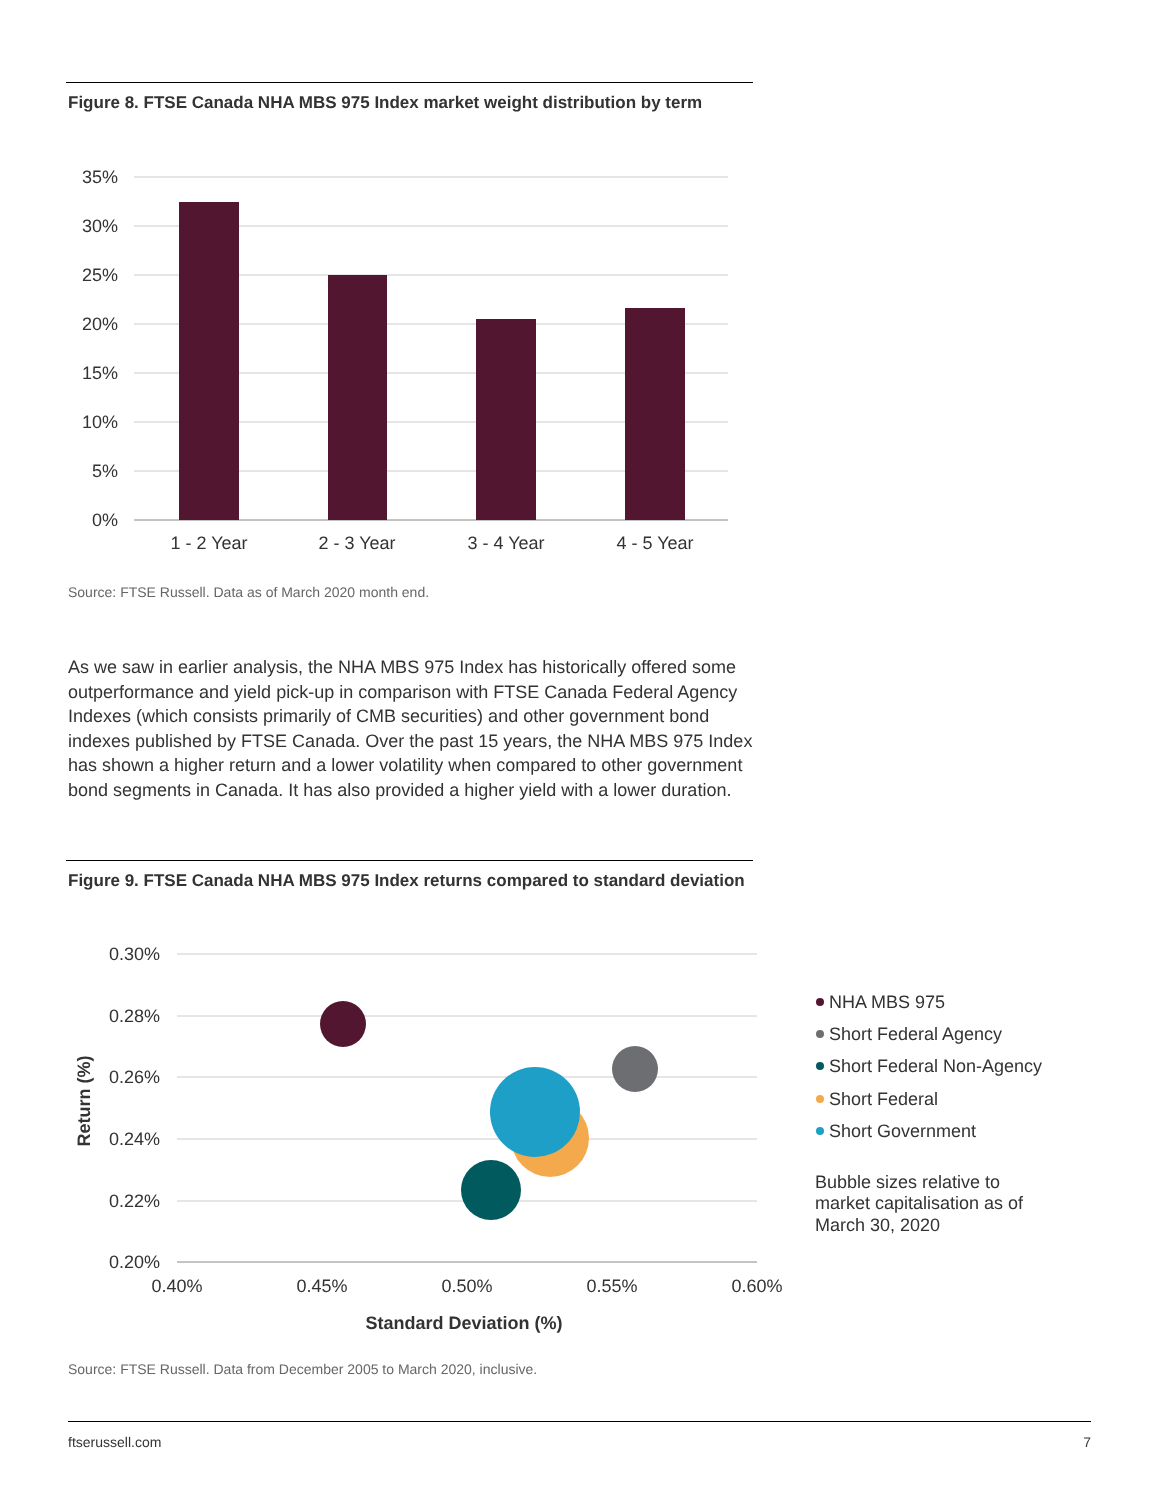Figure 8. FTSE Canada NHA MBS 975 Index market weight distribution by term
35%
30%
25%
20%
15%
10%
5%
0%
1 - 2 Year
2 - 3 Year
3 - 4 Year
4 - 5 Year
Source: FTSE Russell. Data as of March 2020 month end.
As we saw in earlier analysis, the NHA MBS 975 Index has historically offered some outperformance and yield pick-up in comparison with FTSE Canada Federal Agency Indexes (which consists primarily of CMB securities) and other government bond indexes published by FTSE Canada. Over the past 15 years, the NHA MBS 975 Index has shown a higher return and a lower volatility when compared to other government bond segments in Canada. It has also provided a higher yield with a lower duration.
Figure 9. FTSE Canada NHA MBS 975 Index returns compared to standard deviation
0.30%
0.28%
0.26%
0.24%
0.22%
0.20%
0.40%
0.45%
0.50%
0.55%
0.60%
Standard Deviation (%)
Return (%)
NHA MBS 975
Short Federal Agency
Short Federal Non-Agency
Short Federal
Short Government
Bubble sizes relative to
market capitalisation as of
March 30, 2020
Source: FTSE Russell. Data from December 2005 to March 2020, inclusive.
ftserussell.com 7